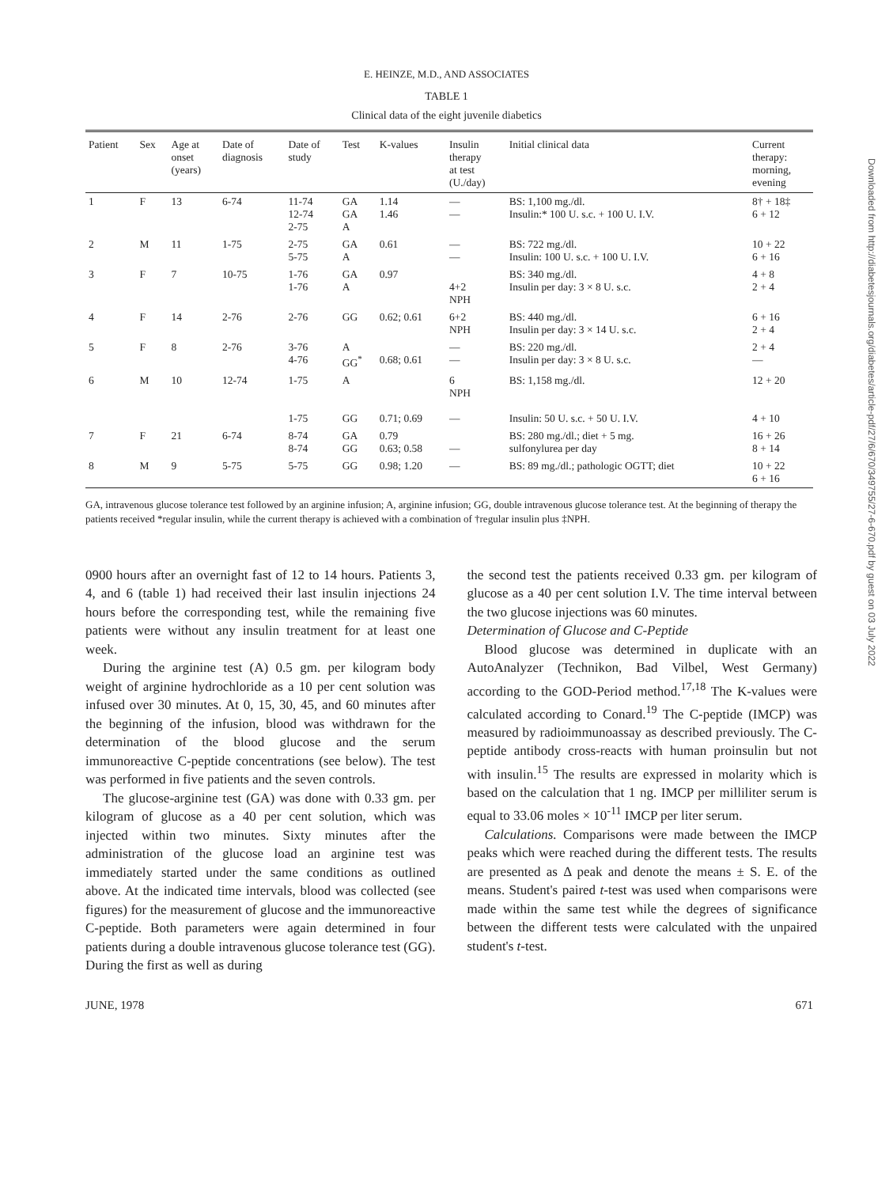E. HEINZE, M.D., AND ASSOCIATES
TABLE 1
Clinical data of the eight juvenile diabetics
| Patient | Sex | Age at onset (years) | Date of diagnosis | Date of study | Test | K-values | Insulin therapy at test (U./day) | Initial clinical data | Current therapy: morning, evening |
| --- | --- | --- | --- | --- | --- | --- | --- | --- | --- |
| 1 | F | 13 | 6-74 | 11-74 12-74 2-75 | GA GA A | 1.14 1.46 | — — | BS: 1,100 mg./dl. Insulin:* 100 U. s.c. + 100 U. I.V. | 8† + 18‡ 6 + 12 |
| 2 | M | 11 | 1-75 | 2-75 5-75 | GA A | 0.61 | — — | BS: 722 mg./dl. Insulin: 100 U. s.c. + 100 U. I.V. | 10 + 22 6 + 16 |
| 3 | F | 7 | 10-75 | 1-76 1-76 | GA A | 0.97 | 4+2 NPH | BS: 340 mg./dl. Insulin per day: 3 × 8 U. s.c. | 4 + 8 2 + 4 |
| 4 | F | 14 | 2-76 | 2-76 | GG | 0.62; 0.61 | 6+2 NPH | BS: 440 mg./dl. Insulin per day: 3 × 14 U. s.c. | 6 + 16 2 + 4 |
| 5 | F | 8 | 2-76 | 3-76 4-76 | A GG<sup>*</sup> | 0.68; 0.61 | — — | BS: 220 mg./dl. Insulin per day: 3 × 8 U. s.c. | 2 + 4 — |
| 6 | M | 10 | 12-74 | 1-75 1-75 | A GG | 0.71; 0.69 | 6 NPH — | BS: 1,158 mg./dl. Insulin: 50 U. s.c. + 50 U. I.V. | 12 + 20 4 + 10 |
| 7 | F | 21 | 6-74 | 8-74 8-74 | GA GG | 0.79 0.63; 0.58 | — | BS: 280 mg./dl.; diet + 5 mg. sulfonylurea per day | 16 + 26 8 + 14 |
| 8 | M | 9 | 5-75 | 5-75 | GG | 0.98; 1.20 | — | BS: 89 mg./dl.; pathologic OGTT; diet | 10 + 22 6 + 16 |
GA, intravenous glucose tolerance test followed by an arginine infusion; A, arginine infusion; GG, double intravenous glucose tolerance test. At the beginning of therapy the patients received *regular insulin, while the current therapy is achieved with a combination of †regular insulin plus ‡NPH.
0900 hours after an overnight fast of 12 to 14 hours. Patients 3, 4, and 6 (table 1) had received their last insulin injections 24 hours before the corresponding test, while the remaining five patients were without any insulin treatment for at least one week.
During the arginine test (A) 0.5 gm. per kilogram body weight of arginine hydrochloride as a 10 per cent solution was infused over 30 minutes. At 0, 15, 30, 45, and 60 minutes after the beginning of the infusion, blood was withdrawn for the determination of the blood glucose and the serum immunoreactive C-peptide concentrations (see below). The test was performed in five patients and the seven controls.
The glucose-arginine test (GA) was done with 0.33 gm. per kilogram of glucose as a 40 per cent solution, which was injected within two minutes. Sixty minutes after the administration of the glucose load an arginine test was immediately started under the same conditions as outlined above. At the indicated time intervals, blood was collected (see figures) for the measurement of glucose and the immunoreactive C-peptide. Both parameters were again determined in four patients during a double intravenous glucose tolerance test (GG). During the first as well as during
the second test the patients received 0.33 gm. per kilogram of glucose as a 40 per cent solution I.V. The time interval between the two glucose injections was 60 minutes.
Determination of Glucose and C-Peptide
Blood glucose was determined in duplicate with an AutoAnalyzer (Technikon, Bad Vilbel, West Germany) according to the GOD-Period method.<sup>17,18</sup> The K-values were calculated according to Conard.<sup>19</sup> The C-peptide (IMCP) was measured by radioimmunoassay as described previously. The C-peptide antibody cross-reacts with human proinsulin but not with insulin.<sup>15</sup> The results are expressed in molarity which is based on the calculation that 1 ng. IMCP per milliliter serum is equal to 33.06 moles × 10<sup>-11</sup> IMCP per liter serum.
Calculations. Comparisons were made between the IMCP peaks which were reached during the different tests. The results are presented as Δ peak and denote the means ± S. E. of the means. Student's paired t-test was used when comparisons were made within the same test while the degrees of significance between the different tests were calculated with the unpaired student's t-test.
JUNE, 1978 671
Downloaded from http://diabetesjournals.org/diabetes/article-pdf/27/6/670/349755/27-6-670.pdf by guest on 03 July 2022